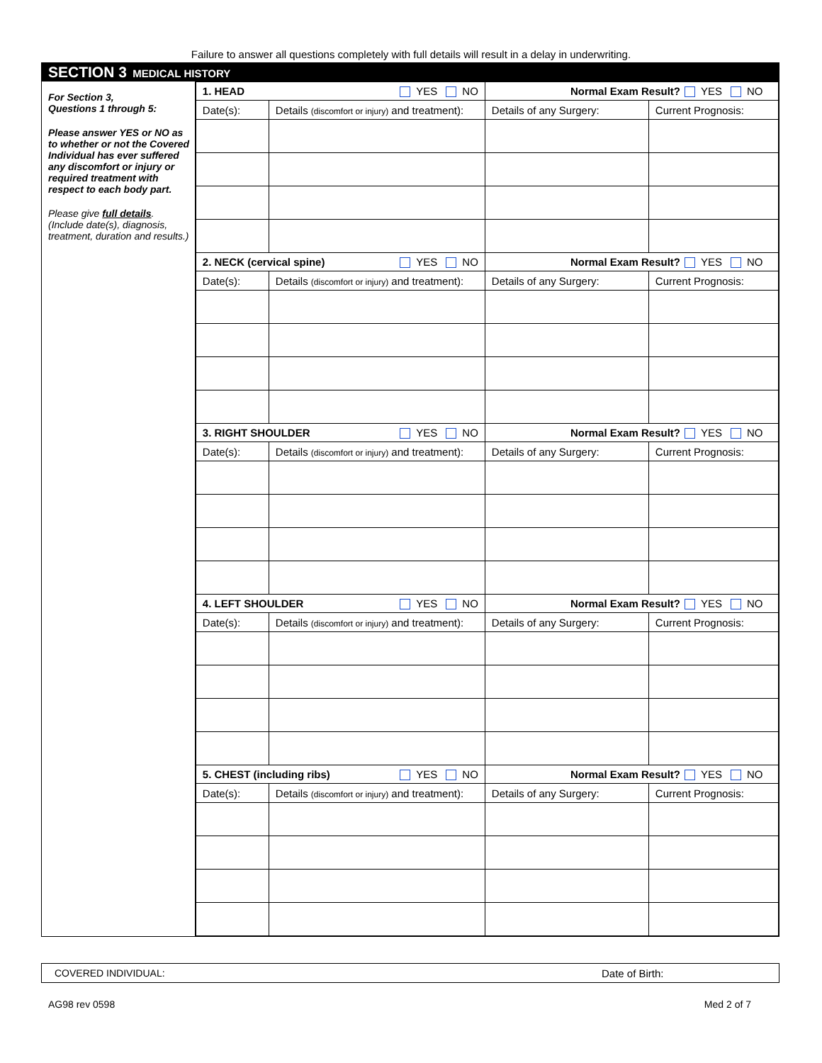Failure to answer all questions completely with full details will result in a delay in underwriting.
SECTION 3 MEDICAL HISTORY
For Section 3,
Questions 1 through 5:
Please answer YES or NO as to whether or not the Covered Individual has ever suffered any discomfort or injury or required treatment with respect to each body part.
Please give full details. (Include date(s), diagnosis, treatment, duration and results.)
| 1. HEAD YES NO | | Normal Exam Result? YES NO | |
| Date(s): | Details (discomfort or injury) and treatment): | Details of any Surgery: | Current Prognosis: |
| 2. NECK (cervical spine) YES NO | | Normal Exam Result? YES NO | |
| Date(s): | Details (discomfort or injury) and treatment): | Details of any Surgery: | Current Prognosis: |
| 3. RIGHT SHOULDER YES NO | | Normal Exam Result? YES NO | |
| Date(s): | Details (discomfort or injury) and treatment): | Details of any Surgery: | Current Prognosis: |
| 4. LEFT SHOULDER YES NO | | Normal Exam Result? YES NO | |
| Date(s): | Details (discomfort or injury) and treatment): | Details of any Surgery: | Current Prognosis: |
| 5. CHEST (including ribs) YES NO | | Normal Exam Result? YES NO | |
| Date(s): | Details (discomfort or injury) and treatment): | Details of any Surgery: | Current Prognosis: |
COVERED INDIVIDUAL: Date of Birth:
AG98 rev 0598 Med 2 of 7